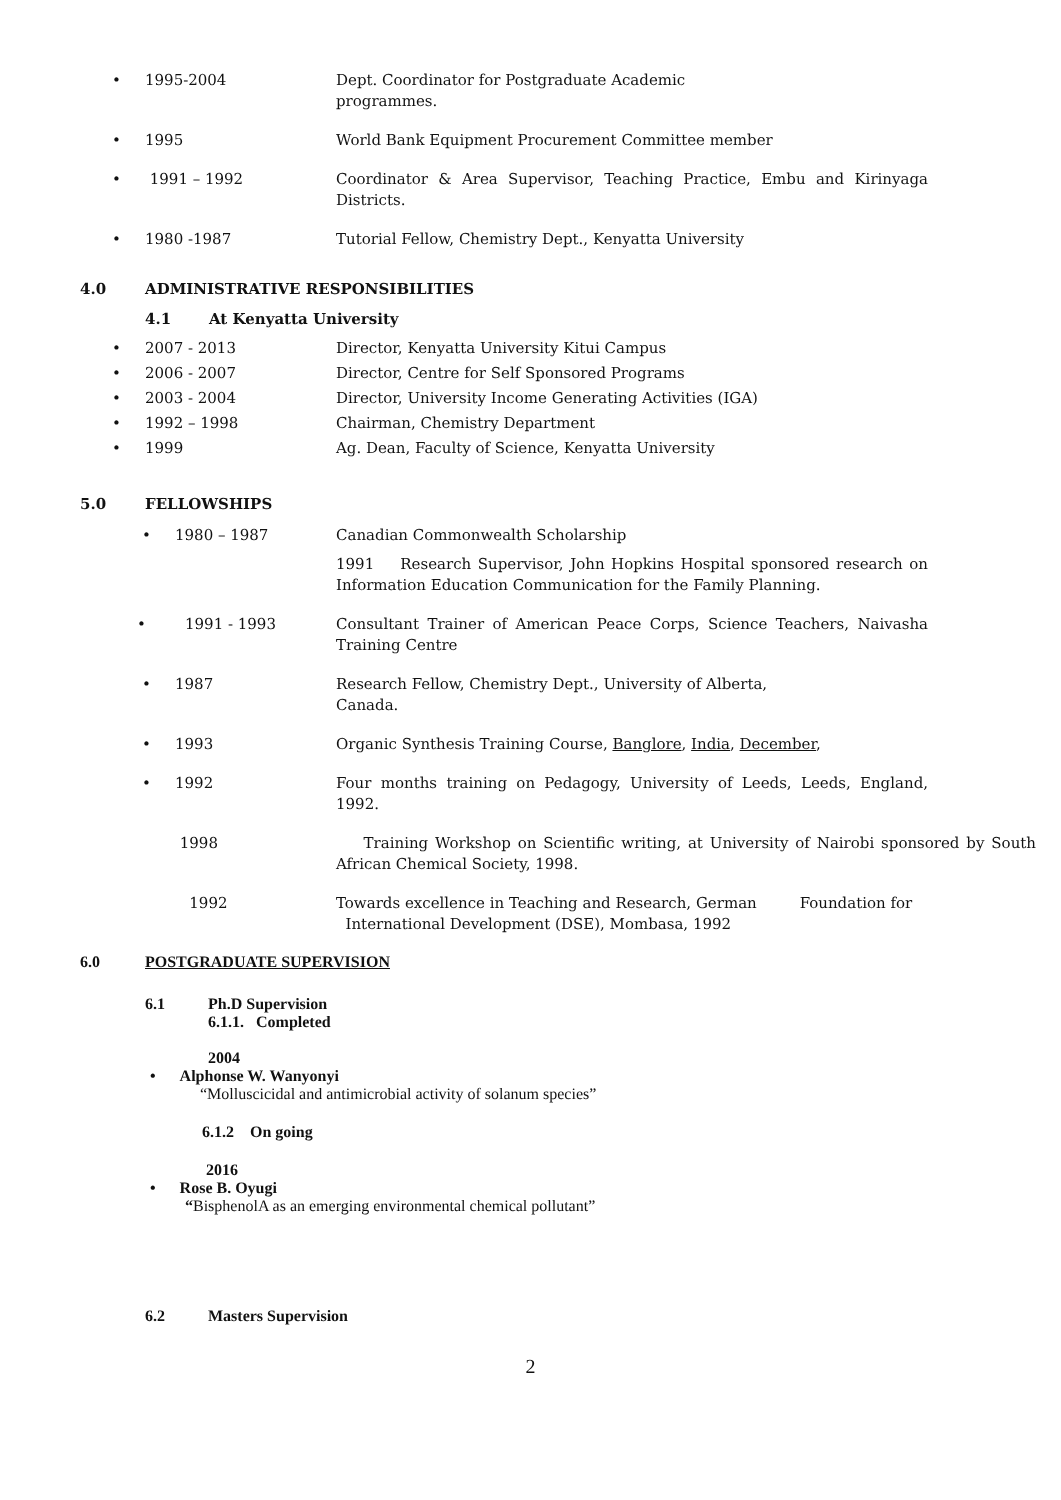• 1995-2004 Dept. Coordinator for Postgraduate Academic
programmes.
• 1995 World Bank Equipment Procurement Committee member
• 1991 – 1992 Coordinator & Area Supervisor, Teaching Practice, Embu and Kirinyaga Districts.
• 1980 -1987 Tutorial Fellow, Chemistry Dept., Kenyatta University
4.0 ADMINISTRATIVE RESPONSIBILITIES
4.1 At Kenyatta University
• 2007 - 2013 Director, Kenyatta University Kitui Campus
• 2006 - 2007 Director, Centre for Self Sponsored Programs
• 2003 - 2004 Director, University Income Generating Activities (IGA)
• 1992 – 1998 Chairman, Chemistry Department
• 1999 Ag. Dean, Faculty of Science, Kenyatta University
5.0 FELLOWSHIPS
• 1980 – 1987 Canadian Commonwealth Scholarship
1991 Research Supervisor, John Hopkins Hospital sponsored research on Information Education Communication for the Family Planning.
• 1991 - 1993 Consultant Trainer of American Peace Corps, Science Teachers, Naivasha Training Centre
• 1987 Research Fellow, Chemistry Dept., University of Alberta,
Canada.
• 1993 Organic Synthesis Training Course, Banglore, India, December,
• 1992 Four months training on Pedagogy, University of Leeds, Leeds, England, 1992.
1998 Training Workshop on Scientific writing, at University of Nairobi sponsored by South African Chemical Society, 1998.
1992 Towards excellence in Teaching and Research, German Foundation for
International Development (DSE), Mombasa, 1992
6.0 POSTGRADUATE SUPERVISION
6.1 Ph.D Supervision
6.1.1. Completed
2004
• Alphonse W. Wanyonyi
“Molluscicidal and antimicrobial activity of solanum species”
6.1.2 On going
2016
• Rose B. Oyugi
“BisphenolA as an emerging environmental chemical pollutant”
6.2 Masters Supervision
2